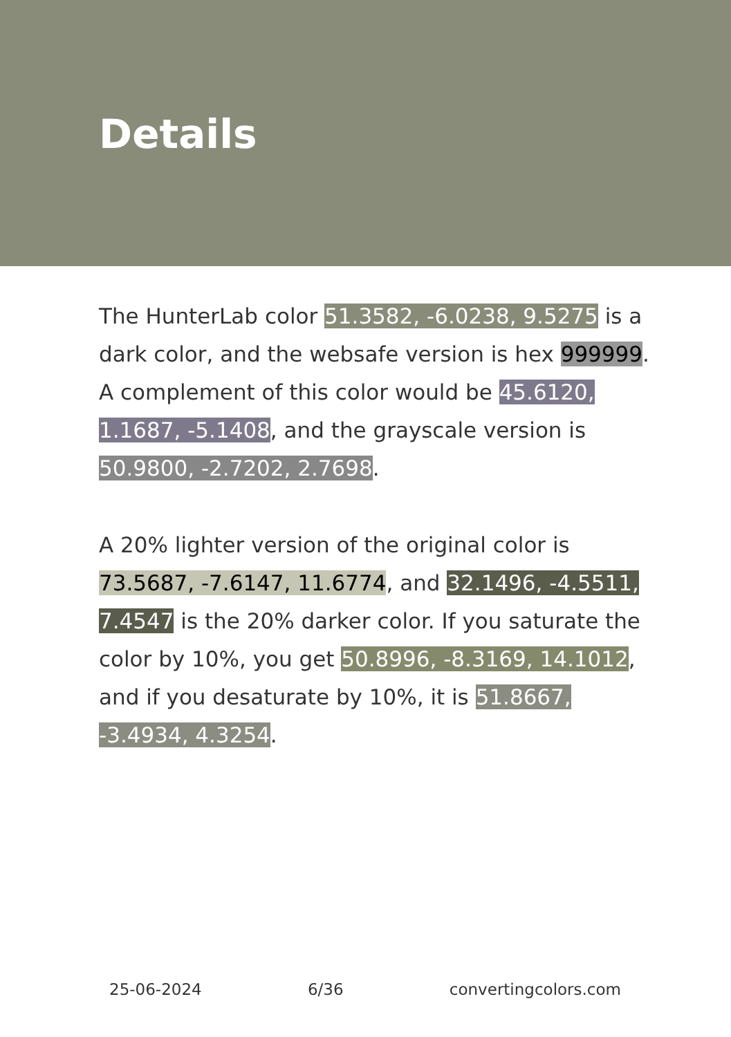Details
The HunterLab color 51.3582, -6.0238, 9.5275 is a dark color, and the websafe version is hex 999999. A complement of this color would be 45.6120, 1.1687, -5.1408, and the grayscale version is 50.9800, -2.7202, 2.7698.
A 20% lighter version of the original color is 73.5687, -7.6147, 11.6774, and 32.1496, -4.5511, 7.4547 is the 20% darker color. If you saturate the color by 10%, you get 50.8996, -8.3169, 14.1012, and if you desaturate by 10%, it is 51.8667, -3.4934, 4.3254.
25-06-2024 6/36 convertingcolors.com